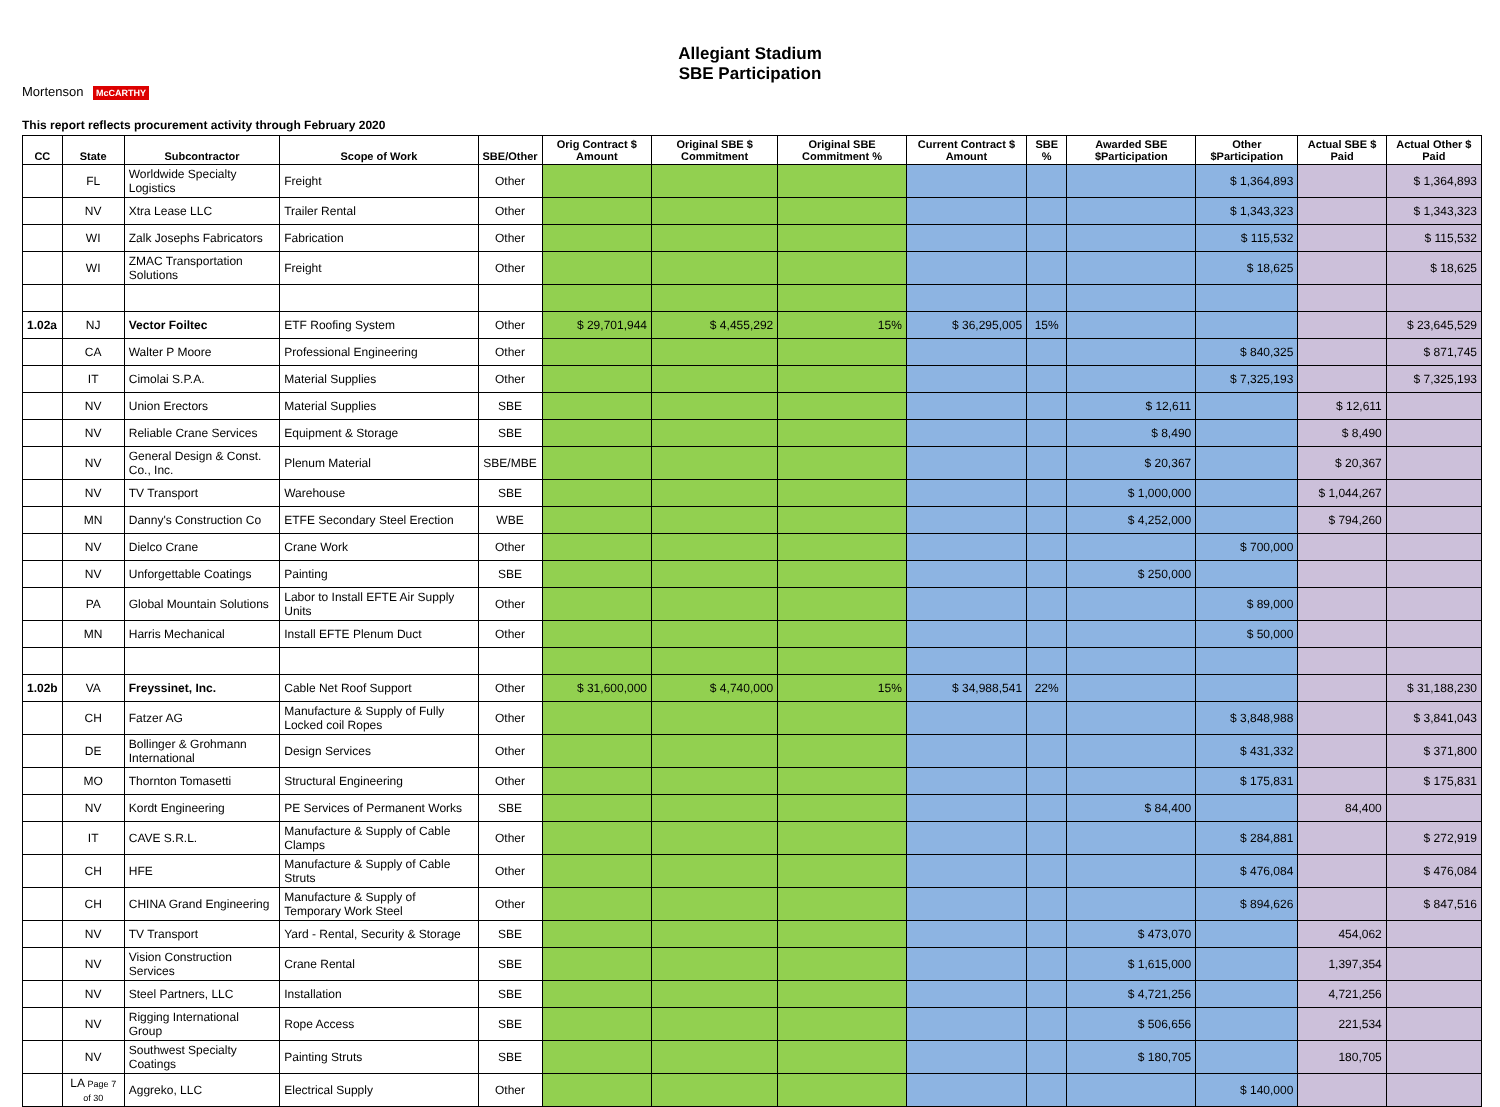Allegiant Stadium
SBE Participation
Mortenson McCARTHY
This report reflects procurement activity through February 2020
| CC | State | Subcontractor | Scope of Work | SBE/Other | Orig Contract $ Amount | Original SBE $ Commitment | Original SBE Commitment % | Current Contract $ Amount | SBE % | Awarded SBE $Participation | Other $Participation | Actual SBE $ Paid | Actual Other $ Paid |
| --- | --- | --- | --- | --- | --- | --- | --- | --- | --- | --- | --- | --- | --- |
| | FL | Worldwide Specialty Logistics | Freight | Other | | | | | | | $ 1,364,893 | | $ 1,364,893 |
| | NV | Xtra Lease LLC | Trailer Rental | Other | | | | | | | $ 1,343,323 | | $ 1,343,323 |
| | WI | Zalk Josephs Fabricators | Fabrication | Other | | | | | | | $ 115,532 | | $ 115,532 |
| | WI | ZMAC Transportation Solutions | Freight | Other | | | | | | | $ 18,625 | | $ 18,625 |
| 1.02a | NJ | Vector Foiltec | ETF Roofing System | Other | $ 29,701,944 | $ 4,455,292 | 15% | $ 36,295,005 | 15% | | | | $ 23,645,529 |
| | CA | Walter P Moore | Professional Engineering | Other | | | | | | | $ 840,325 | | $ 871,745 |
| | IT | Cimolai S.P.A. | Material Supplies | Other | | | | | | | $ 7,325,193 | | $ 7,325,193 |
| | NV | Union Erectors | Material Supplies | SBE | | | | | | $ 12,611 | | $ 12,611 | |
| | NV | Reliable Crane Services | Equipment & Storage | SBE | | | | | | $ 8,490 | | $ 8,490 | |
| | NV | General Design & Const. Co., Inc. | Plenum Material | SBE/MBE | | | | | | $ 20,367 | | $ 20,367 | |
| | NV | TV Transport | Warehouse | SBE | | | | | | $ 1,000,000 | | $ 1,044,267 | |
| | MN | Danny's Construction Co | ETFE Secondary Steel Erection | WBE | | | | | | $ 4,252,000 | | $ 794,260 | |
| | NV | Dielco Crane | Crane Work | Other | | | | | | | $ 700,000 | | |
| | NV | Unforgettable Coatings | Painting | SBE | | | | | | $ 250,000 | | | |
| | PA | Global Mountain Solutions | Labor to Install EFTE Air Supply Units | Other | | | | | | | $ 89,000 | | |
| | MN | Harris Mechanical | Install EFTE Plenum Duct | Other | | | | | | | $ 50,000 | | |
| 1.02b | VA | Freyssinet, Inc. | Cable Net Roof Support | Other | $ 31,600,000 | $ 4,740,000 | 15% | $ 34,988,541 | 22% | | | | $ 31,188,230 |
| | CH | Fatzer AG | Manufacture & Supply of Fully Locked coil Ropes | Other | | | | | | | $ 3,848,988 | | $ 3,841,043 |
| | DE | Bollinger & Grohmann International | Design Services | Other | | | | | | | $ 431,332 | | $ 371,800 |
| | MO | Thornton Tomasetti | Structural Engineering | Other | | | | | | | $ 175,831 | | $ 175,831 |
| | NV | Kordt Engineering | PE Services of Permanent Works | SBE | | | | | | $ 84,400 | | 84,400 | |
| | IT | CAVE S.R.L. | Manufacture & Supply of Cable Clamps | Other | | | | | | | $ 284,881 | | $ 272,919 |
| | CH | HFE | Manufacture & Supply of Cable Struts | Other | | | | | | | $ 476,084 | | $ 476,084 |
| | CH | CHINA Grand Engineering | Manufacture & Supply of Temporary Work Steel | Other | | | | | | | $ 894,626 | | $ 847,516 |
| | NV | TV Transport | Yard - Rental, Security & Storage | SBE | | | | | | $ 473,070 | | 454,062 | |
| | NV | Vision Construction Services | Crane Rental | SBE | | | | | | $ 1,615,000 | | 1,397,354 | |
| | NV | Steel Partners, LLC | Installation | SBE | | | | | | $ 4,721,256 | | 4,721,256 | |
| | NV | Rigging International Group | Rope Access | SBE | | | | | | $ 506,656 | | 221,534 | |
| | NV | Southwest Specialty Coatings | Painting Struts | SBE | | | | | | $ 180,705 | | 180,705 | |
| | LA Page 7 of 30 | Aggreko, LLC | Electrical Supply | Other | | | | | | | $ 140,000 | | |